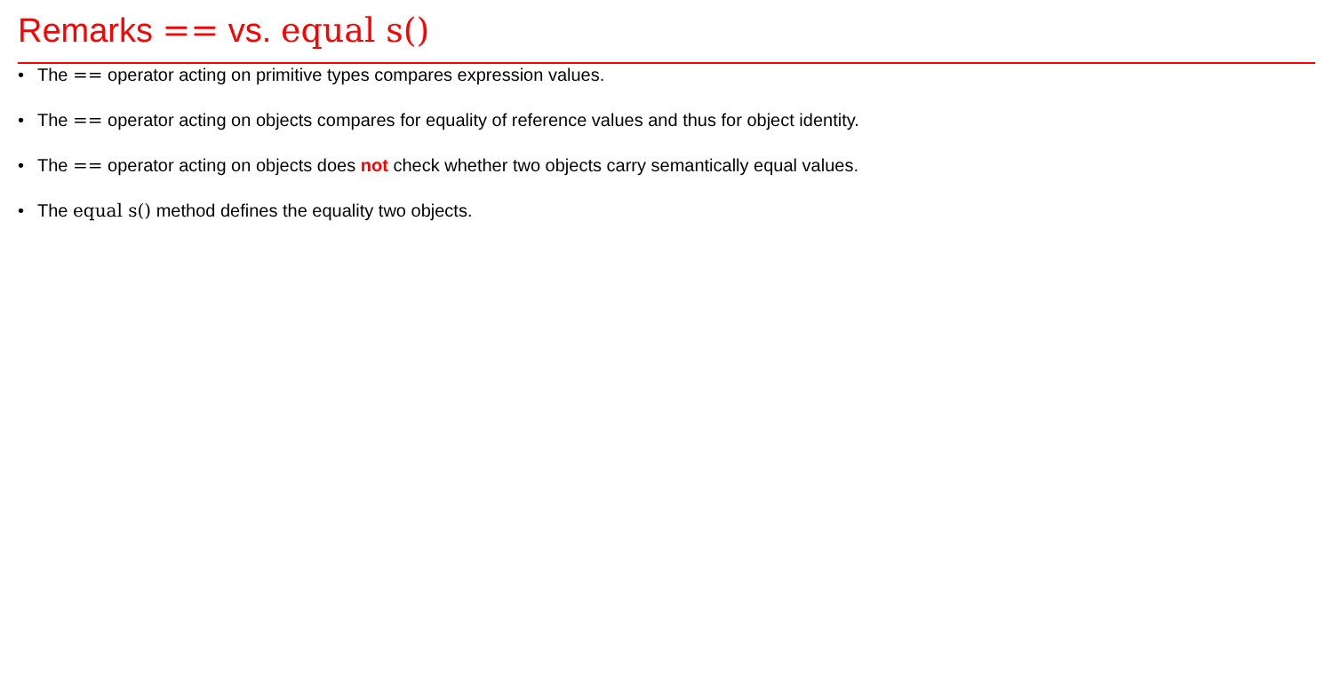Remarks == vs. equal s()
• The == operator acting on primitive types compares expression values.
• The == operator acting on objects compares for equality of reference values and thus for object identity.
• The == operator acting on objects does not check whether two objects carry semantically equal values.
• The equal s() method defines the equality two objects.